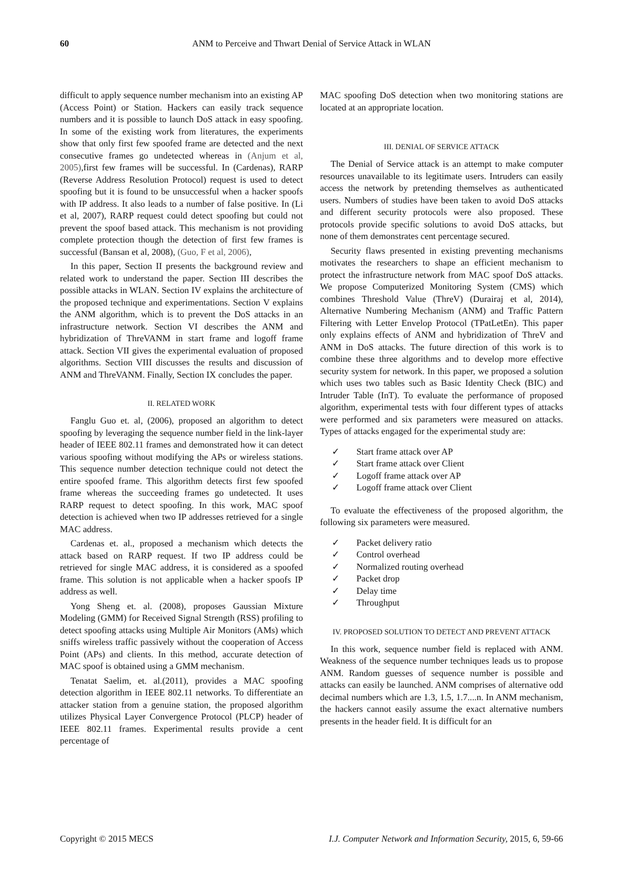60 ANM to Perceive and Thwart Denial of Service Attack in WLAN
difficult to apply sequence number mechanism into an existing AP (Access Point) or Station. Hackers can easily track sequence numbers and it is possible to launch DoS attack in easy spoofing. In some of the existing work from literatures, the experiments show that only first few spoofed frame are detected and the next consecutive frames go undetected whereas in (Anjum et al, 2005),first few frames will be successful. In (Cardenas), RARP (Reverse Address Resolution Protocol) request is used to detect spoofing but it is found to be unsuccessful when a hacker spoofs with IP address. It also leads to a number of false positive. In (Li et al, 2007), RARP request could detect spoofing but could not prevent the spoof based attack. This mechanism is not providing complete protection though the detection of first few frames is successful (Bansan et al, 2008), (Guo, F et al, 2006),
In this paper, Section II presents the background review and related work to understand the paper. Section III describes the possible attacks in WLAN. Section IV explains the architecture of the proposed technique and experimentations. Section V explains the ANM algorithm, which is to prevent the DoS attacks in an infrastructure network. Section VI describes the ANM and hybridization of ThreVANM in start frame and logoff frame attack. Section VII gives the experimental evaluation of proposed algorithms. Section VIII discusses the results and discussion of ANM and ThreVANM. Finally, Section IX concludes the paper.
II. RELATED WORK
Fanglu Guo et. al, (2006), proposed an algorithm to detect spoofing by leveraging the sequence number field in the link-layer header of IEEE 802.11 frames and demonstrated how it can detect various spoofing without modifying the APs or wireless stations. This sequence number detection technique could not detect the entire spoofed frame. This algorithm detects first few spoofed frame whereas the succeeding frames go undetected. It uses RARP request to detect spoofing. In this work, MAC spoof detection is achieved when two IP addresses retrieved for a single MAC address.
Cardenas et. al., proposed a mechanism which detects the attack based on RARP request. If two IP address could be retrieved for single MAC address, it is considered as a spoofed frame. This solution is not applicable when a hacker spoofs IP address as well.
Yong Sheng et. al. (2008), proposes Gaussian Mixture Modeling (GMM) for Received Signal Strength (RSS) profiling to detect spoofing attacks using Multiple Air Monitors (AMs) which sniffs wireless traffic passively without the cooperation of Access Point (APs) and clients. In this method, accurate detection of MAC spoof is obtained using a GMM mechanism.
Tenatat Saelim, et. al.(2011), provides a MAC spoofing detection algorithm in IEEE 802.11 networks. To differentiate an attacker station from a genuine station, the proposed algorithm utilizes Physical Layer Convergence Protocol (PLCP) header of IEEE 802.11 frames. Experimental results provide a cent percentage of
MAC spoofing DoS detection when two monitoring stations are located at an appropriate location.
III. DENIAL OF SERVICE ATTACK
The Denial of Service attack is an attempt to make computer resources unavailable to its legitimate users. Intruders can easily access the network by pretending themselves as authenticated users. Numbers of studies have been taken to avoid DoS attacks and different security protocols were also proposed. These protocols provide specific solutions to avoid DoS attacks, but none of them demonstrates cent percentage secured.
Security flaws presented in existing preventing mechanisms motivates the researchers to shape an efficient mechanism to protect the infrastructure network from MAC spoof DoS attacks. We propose Computerized Monitoring System (CMS) which combines Threshold Value (ThreV) (Durairaj et al, 2014), Alternative Numbering Mechanism (ANM) and Traffic Pattern Filtering with Letter Envelop Protocol (TPatLetEn). This paper only explains effects of ANM and hybridization of ThreV and ANM in DoS attacks. The future direction of this work is to combine these three algorithms and to develop more effective security system for network. In this paper, we proposed a solution which uses two tables such as Basic Identity Check (BIC) and Intruder Table (InT). To evaluate the performance of proposed algorithm, experimental tests with four different types of attacks were performed and six parameters were measured on attacks. Types of attacks engaged for the experimental study are:
✓ Start frame attack over AP
✓ Start frame attack over Client
✓ Logoff frame attack over AP
✓ Logoff frame attack over Client
To evaluate the effectiveness of the proposed algorithm, the following six parameters were measured.
✓ Packet delivery ratio
✓ Control overhead
✓ Normalized routing overhead
✓ Packet drop
✓ Delay time
✓ Throughput
IV. PROPOSED SOLUTION TO DETECT AND PREVENT ATTACK
In this work, sequence number field is replaced with ANM. Weakness of the sequence number techniques leads us to propose ANM. Random guesses of sequence number is possible and attacks can easily be launched. ANM comprises of alternative odd decimal numbers which are 1.3, 1.5, 1.7....n. In ANM mechanism, the hackers cannot easily assume the exact alternative numbers presents in the header field. It is difficult for an
Copyright © 2015 MECS I.J. Computer Network and Information Security, 2015, 6, 59-66